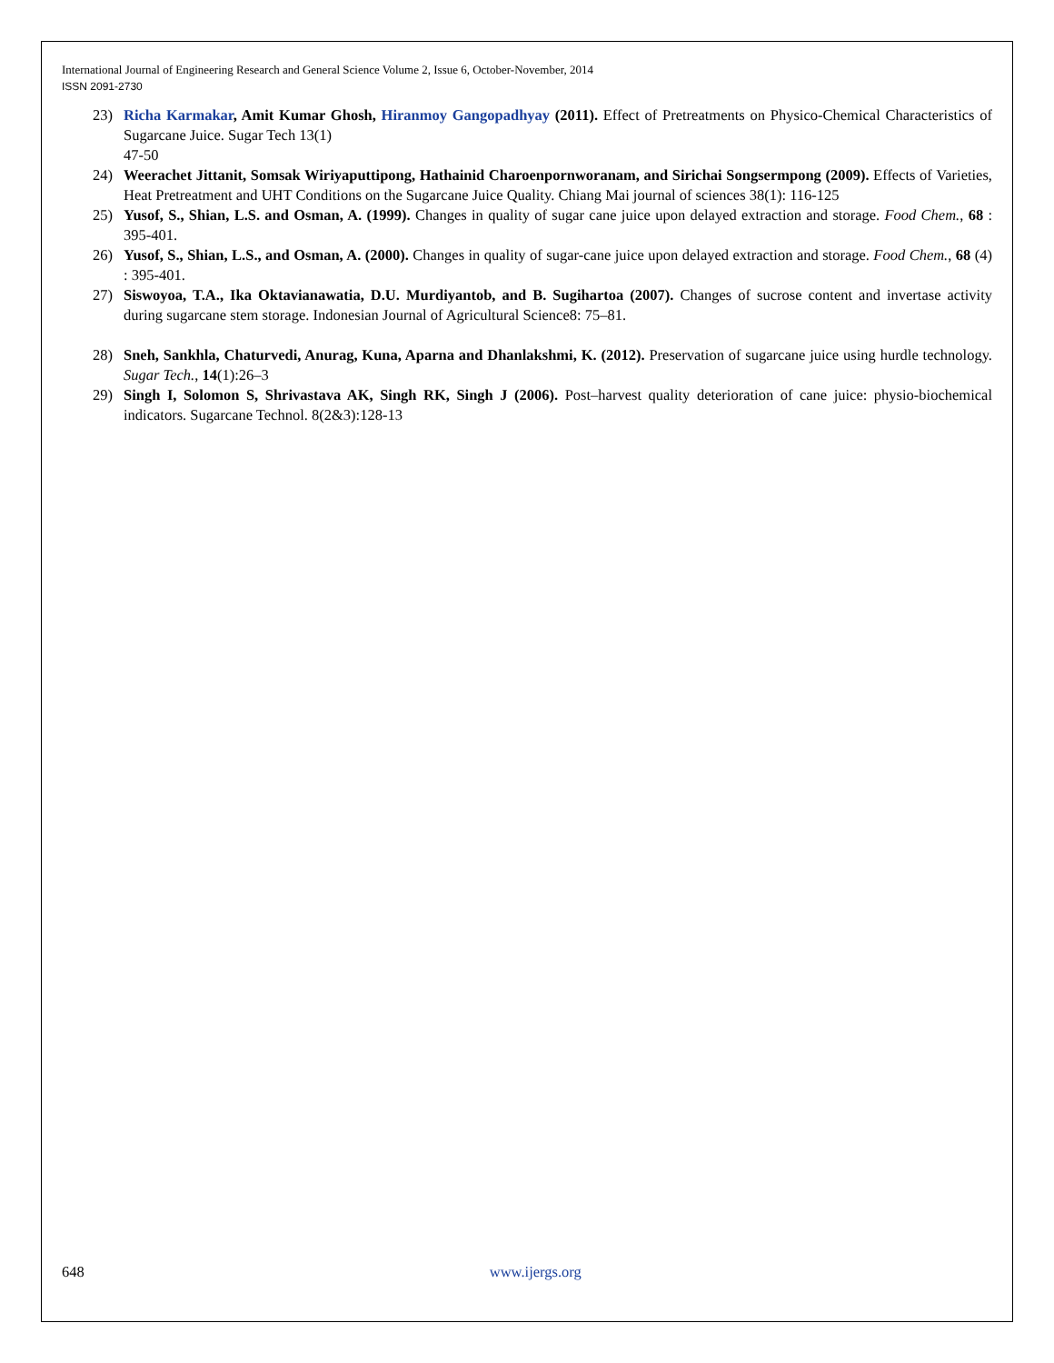International Journal of Engineering Research and General Science Volume 2, Issue 6, October-November, 2014
ISSN 2091-2730
23) Richa Karmakar, Amit Kumar Ghosh, Hiranmoy Gangopadhyay (2011). Effect of Pretreatments on Physico-Chemical Characteristics of Sugarcane Juice. Sugar Tech 13(1)
47-50
24) Weerachet Jittanit, Somsak Wiriyaputtipong, Hathainid Charoenpornworanam, and Sirichai Songsermpong (2009). Effects of Varieties, Heat Pretreatment and UHT Conditions on the Sugarcane Juice Quality. Chiang Mai journal of sciences 38(1): 116-125
25) Yusof, S., Shian, L.S. and Osman, A. (1999). Changes in quality of sugar cane juice upon delayed extraction and storage. Food Chem., 68 : 395-401.
26) Yusof, S., Shian, L.S., and Osman, A. (2000). Changes in quality of sugar-cane juice upon delayed extraction and storage. Food Chem., 68 (4) : 395-401.
27) Siswoyoa, T.A., Ika Oktavianawatia, D.U. Murdiyantob, and B. Sugihartoa (2007). Changes of sucrose content and invertase activity during sugarcane stem storage. Indonesian Journal of Agricultural Science8: 75–81.
28) Sneh, Sankhla, Chaturvedi, Anurag, Kuna, Aparna and Dhanlakshmi, K. (2012). Preservation of sugarcane juice using hurdle technology. Sugar Tech., 14(1):26–3
29) Singh I, Solomon S, Shrivastava AK, Singh RK, Singh J (2006). Post–harvest quality deterioration of cane juice: physio-biochemical indicators. Sugarcane Technol. 8(2&3):128-13
648 www.ijergs.org